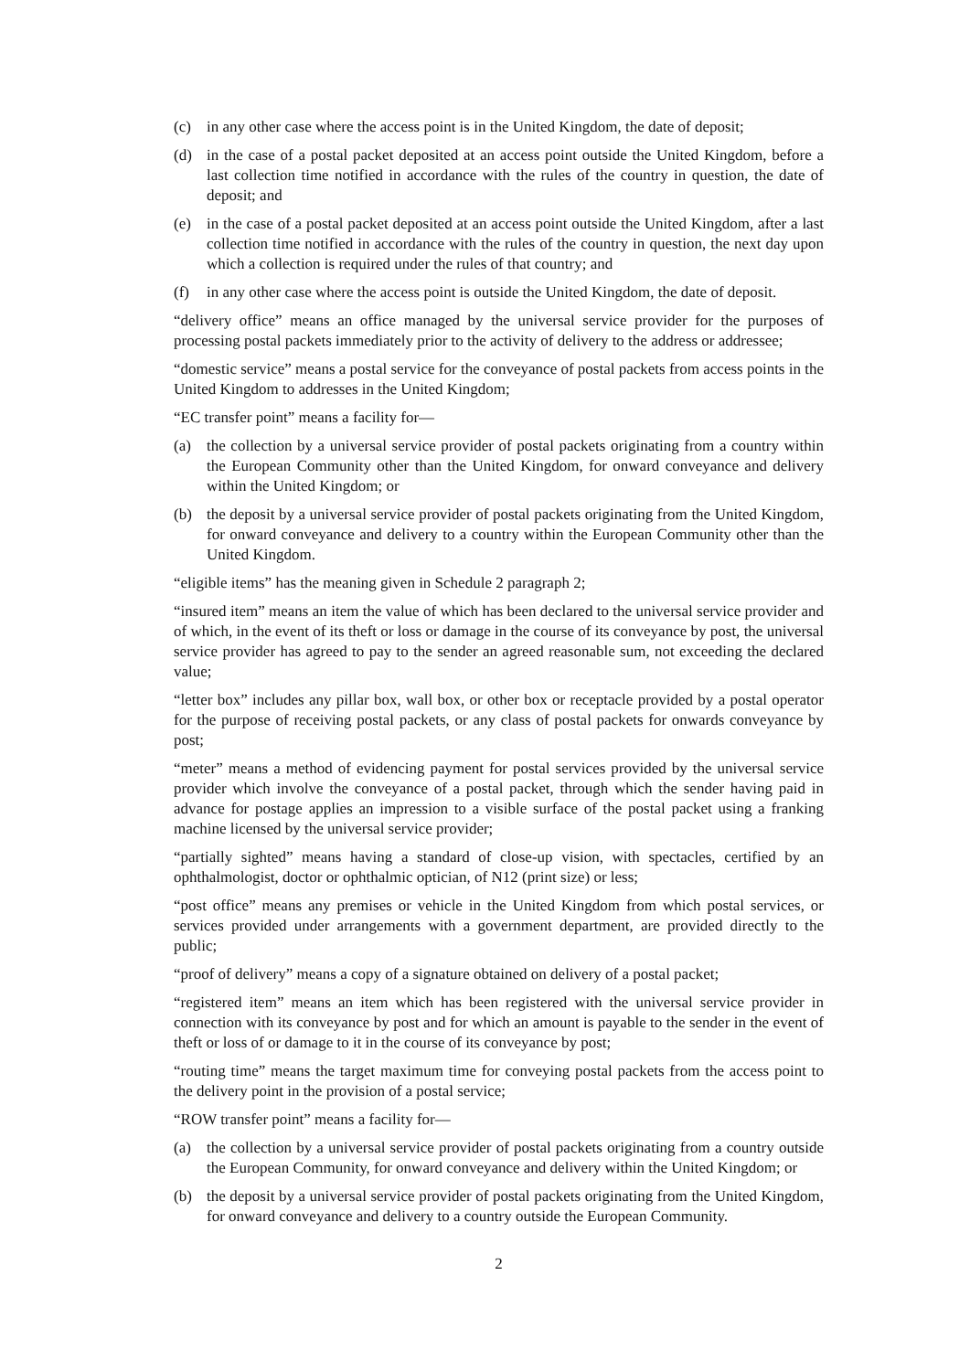(c) in any other case where the access point is in the United Kingdom, the date of deposit;
(d) in the case of a postal packet deposited at an access point outside the United Kingdom, before a last collection time notified in accordance with the rules of the country in question, the date of deposit; and
(e) in the case of a postal packet deposited at an access point outside the United Kingdom, after a last collection time notified in accordance with the rules of the country in question, the next day upon which a collection is required under the rules of that country; and
(f) in any other case where the access point is outside the United Kingdom, the date of deposit.
“delivery office” means an office managed by the universal service provider for the purposes of processing postal packets immediately prior to the activity of delivery to the address or addressee;
“domestic service” means a postal service for the conveyance of postal packets from access points in the United Kingdom to addresses in the United Kingdom;
“EC transfer point” means a facility for—
(a) the collection by a universal service provider of postal packets originating from a country within the European Community other than the United Kingdom, for onward conveyance and delivery within the United Kingdom; or
(b) the deposit by a universal service provider of postal packets originating from the United Kingdom, for onward conveyance and delivery to a country within the European Community other than the United Kingdom.
“eligible items” has the meaning given in Schedule 2 paragraph 2;
“insured item” means an item the value of which has been declared to the universal service provider and of which, in the event of its theft or loss or damage in the course of its conveyance by post, the universal service provider has agreed to pay to the sender an agreed reasonable sum, not exceeding the declared value;
“letter box” includes any pillar box, wall box, or other box or receptacle provided by a postal operator for the purpose of receiving postal packets, or any class of postal packets for onwards conveyance by post;
“meter” means a method of evidencing payment for postal services provided by the universal service provider which involve the conveyance of a postal packet, through which the sender having paid in advance for postage applies an impression to a visible surface of the postal packet using a franking machine licensed by the universal service provider;
“partially sighted” means having a standard of close-up vision, with spectacles, certified by an ophthalmologist, doctor or ophthalmic optician, of N12 (print size) or less;
“post office” means any premises or vehicle in the United Kingdom from which postal services, or services provided under arrangements with a government department, are provided directly to the public;
“proof of delivery” means a copy of a signature obtained on delivery of a postal packet;
“registered item” means an item which has been registered with the universal service provider in connection with its conveyance by post and for which an amount is payable to the sender in the event of theft or loss of or damage to it in the course of its conveyance by post;
“routing time” means the target maximum time for conveying postal packets from the access point to the delivery point in the provision of a postal service;
“ROW transfer point” means a facility for—
(a) the collection by a universal service provider of postal packets originating from a country outside the European Community, for onward conveyance and delivery within the United Kingdom; or
(b) the deposit by a universal service provider of postal packets originating from the United Kingdom, for onward conveyance and delivery to a country outside the European Community.
2